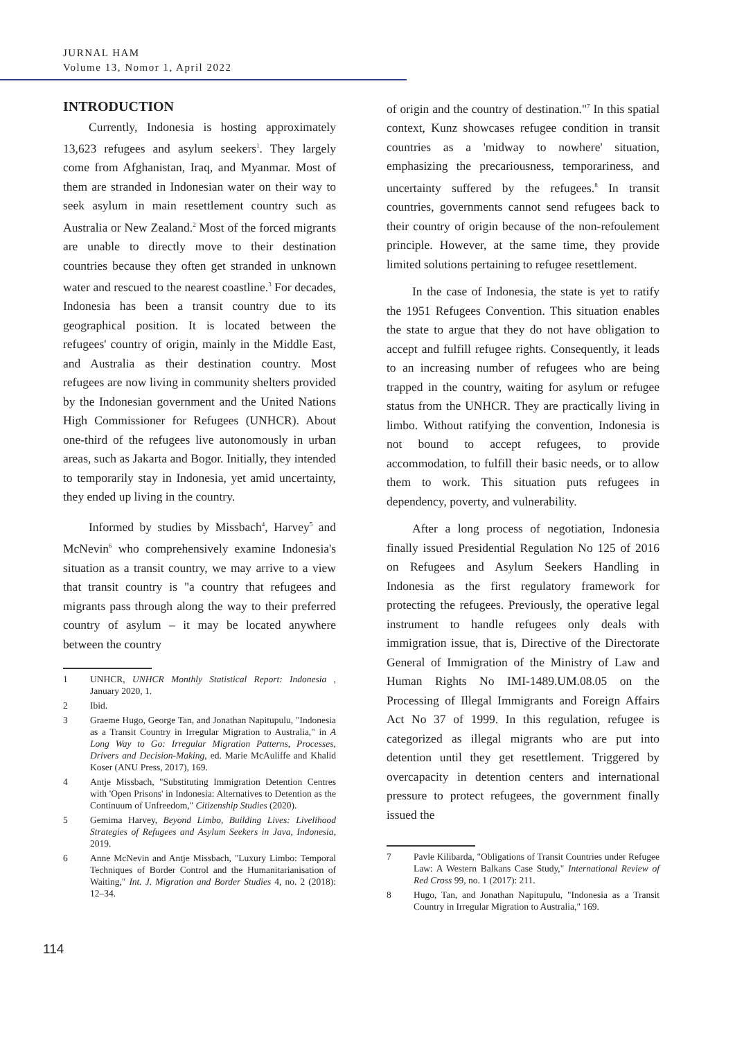JURNAL HAM
Volume 13, Nomor 1, April 2022
INTRODUCTION
Currently, Indonesia is hosting approximately 13,623 refugees and asylum seekers<sup>1</sup>. They largely come from Afghanistan, Iraq, and Myanmar. Most of them are stranded in Indonesian water on their way to seek asylum in main resettlement country such as Australia or New Zealand.<sup>2</sup> Most of the forced migrants are unable to directly move to their destination countries because they often get stranded in unknown water and rescued to the nearest coastline.<sup>3</sup> For decades, Indonesia has been a transit country due to its geographical position. It is located between the refugees' country of origin, mainly in the Middle East, and Australia as their destination country. Most refugees are now living in community shelters provided by the Indonesian government and the United Nations High Commissioner for Refugees (UNHCR). About one-third of the refugees live autonomously in urban areas, such as Jakarta and Bogor. Initially, they intended to temporarily stay in Indonesia, yet amid uncertainty, they ended up living in the country.
Informed by studies by Missbach<sup>4</sup>, Harvey<sup>5</sup> and McNevin<sup>6</sup> who comprehensively examine Indonesia's situation as a transit country, we may arrive to a view that transit country is "a country that refugees and migrants pass through along the way to their preferred country of asylum – it may be located anywhere between the country
1 UNHCR, UNHCR Monthly Statistical Report: Indonesia , January 2020, 1.
2 Ibid.
3 Graeme Hugo, George Tan, and Jonathan Napitupulu, "Indonesia as a Transit Country in Irregular Migration to Australia," in A Long Way to Go: Irregular Migration Patterns, Processes, Drivers and Decision-Making, ed. Marie McAuliffe and Khalid Koser (ANU Press, 2017), 169.
4 Antje Missbach, "Substituting Immigration Detention Centres with 'Open Prisons' in Indonesia: Alternatives to Detention as the Continuum of Unfreedom," Citizenship Studies (2020).
5 Gemima Harvey, Beyond Limbo, Building Lives: Livelihood Strategies of Refugees and Asylum Seekers in Java, Indonesia, 2019.
6 Anne McNevin and Antje Missbach, "Luxury Limbo: Temporal Techniques of Border Control and the Humanitarianisation of Waiting," Int. J. Migration and Border Studies 4, no. 2 (2018): 12–34.
of origin and the country of destination."<sup>7</sup> In this spatial context, Kunz showcases refugee condition in transit countries as a 'midway to nowhere' situation, emphasizing the precariousness, temporariness, and uncertainty suffered by the refugees.<sup>8</sup> In transit countries, governments cannot send refugees back to their country of origin because of the non-refoulement principle. However, at the same time, they provide limited solutions pertaining to refugee resettlement.
In the case of Indonesia, the state is yet to ratify the 1951 Refugees Convention. This situation enables the state to argue that they do not have obligation to accept and fulfill refugee rights. Consequently, it leads to an increasing number of refugees who are being trapped in the country, waiting for asylum or refugee status from the UNHCR. They are practically living in limbo. Without ratifying the convention, Indonesia is not bound to accept refugees, to provide accommodation, to fulfill their basic needs, or to allow them to work. This situation puts refugees in dependency, poverty, and vulnerability.
After a long process of negotiation, Indonesia finally issued Presidential Regulation No 125 of 2016 on Refugees and Asylum Seekers Handling in Indonesia as the first regulatory framework for protecting the refugees. Previously, the operative legal instrument to handle refugees only deals with immigration issue, that is, Directive of the Directorate General of Immigration of the Ministry of Law and Human Rights No IMI-1489.UM.08.05 on the Processing of Illegal Immigrants and Foreign Affairs Act No 37 of 1999. In this regulation, refugee is categorized as illegal migrants who are put into detention until they get resettlement. Triggered by overcapacity in detention centers and international pressure to protect refugees, the government finally issued the
7 Pavle Kilibarda, "Obligations of Transit Countries under Refugee Law: A Western Balkans Case Study," International Review of Red Cross 99, no. 1 (2017): 211.
8 Hugo, Tan, and Jonathan Napitupulu, "Indonesia as a Transit Country in Irregular Migration to Australia," 169.
114